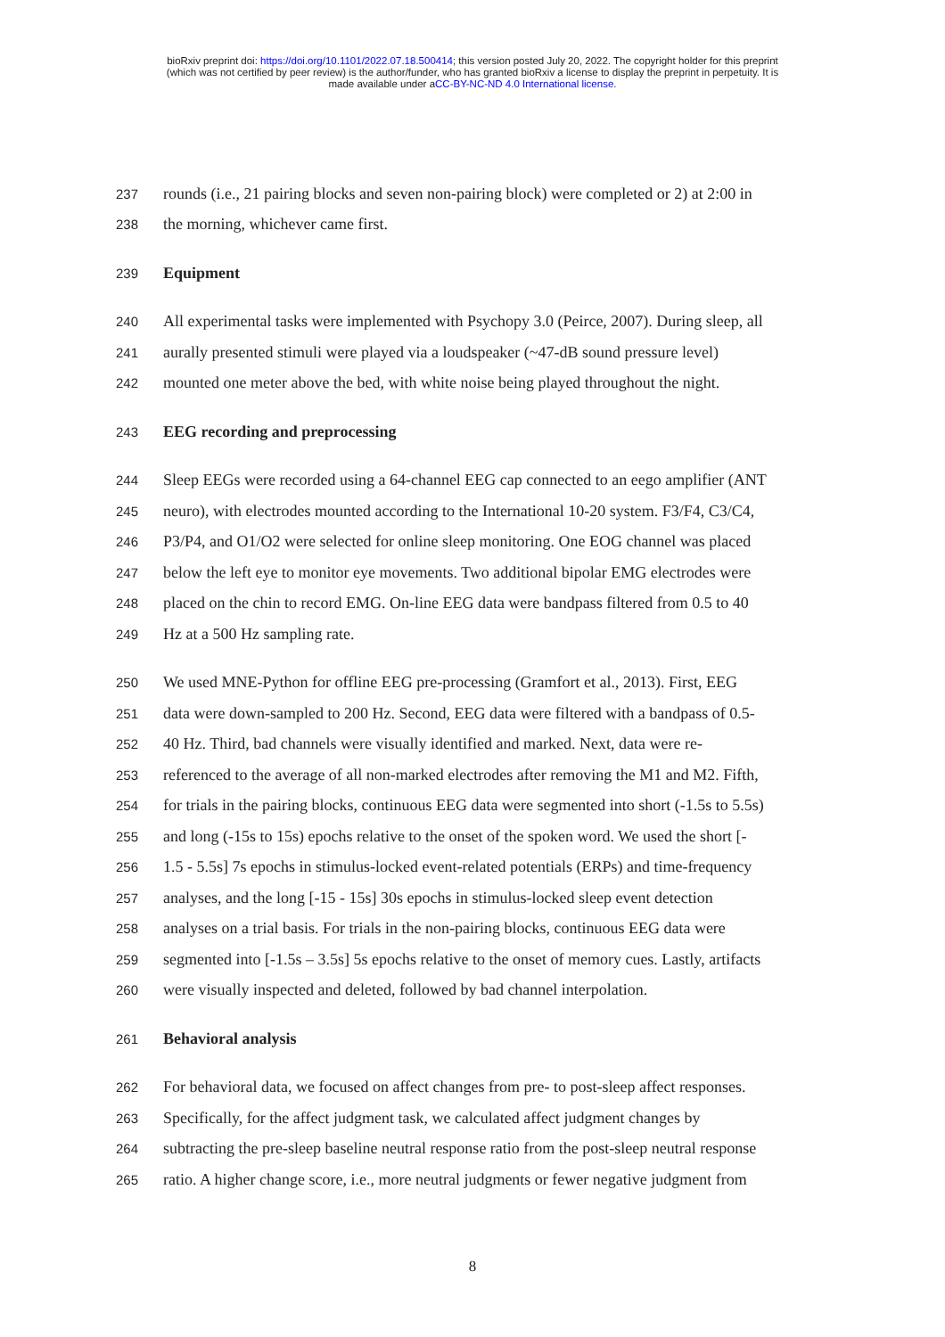bioRxiv preprint doi: https://doi.org/10.1101/2022.07.18.500414; this version posted July 20, 2022. The copyright holder for this preprint
(which was not certified by peer review) is the author/funder, who has granted bioRxiv a license to display the preprint in perpetuity. It is
made available under aCC-BY-NC-ND 4.0 International license.
237 rounds (i.e., 21 pairing blocks and seven non-pairing block) were completed or 2) at 2:00 in
238 the morning, whichever came first.
239 Equipment
240 All experimental tasks were implemented with Psychopy 3.0 (Peirce, 2007). During sleep, all
241 aurally presented stimuli were played via a loudspeaker (~47-dB sound pressure level)
242 mounted one meter above the bed, with white noise being played throughout the night.
243 EEG recording and preprocessing
244 Sleep EEGs were recorded using a 64-channel EEG cap connected to an eego amplifier (ANT
245 neuro), with electrodes mounted according to the International 10-20 system. F3/F4, C3/C4,
246 P3/P4, and O1/O2 were selected for online sleep monitoring. One EOG channel was placed
247 below the left eye to monitor eye movements. Two additional bipolar EMG electrodes were
248 placed on the chin to record EMG. On-line EEG data were bandpass filtered from 0.5 to 40
249 Hz at a 500 Hz sampling rate.
250 We used MNE-Python for offline EEG pre-processing (Gramfort et al., 2013). First, EEG
251 data were down-sampled to 200 Hz. Second, EEG data were filtered with a bandpass of 0.5-
252 40 Hz. Third, bad channels were visually identified and marked. Next, data were re-
253 referenced to the average of all non-marked electrodes after removing the M1 and M2. Fifth,
254 for trials in the pairing blocks, continuous EEG data were segmented into short (-1.5s to 5.5s)
255 and long (-15s to 15s) epochs relative to the onset of the spoken word. We used the short [-
256 1.5 - 5.5s] 7s epochs in stimulus-locked event-related potentials (ERPs) and time-frequency
257 analyses, and the long [-15 - 15s] 30s epochs in stimulus-locked sleep event detection
258 analyses on a trial basis. For trials in the non-pairing blocks, continuous EEG data were
259 segmented into [-1.5s – 3.5s] 5s epochs relative to the onset of memory cues. Lastly, artifacts
260 were visually inspected and deleted, followed by bad channel interpolation.
261 Behavioral analysis
262 For behavioral data, we focused on affect changes from pre- to post-sleep affect responses.
263 Specifically, for the affect judgment task, we calculated affect judgment changes by
264 subtracting the pre-sleep baseline neutral response ratio from the post-sleep neutral response
265 ratio. A higher change score, i.e., more neutral judgments or fewer negative judgment from
8